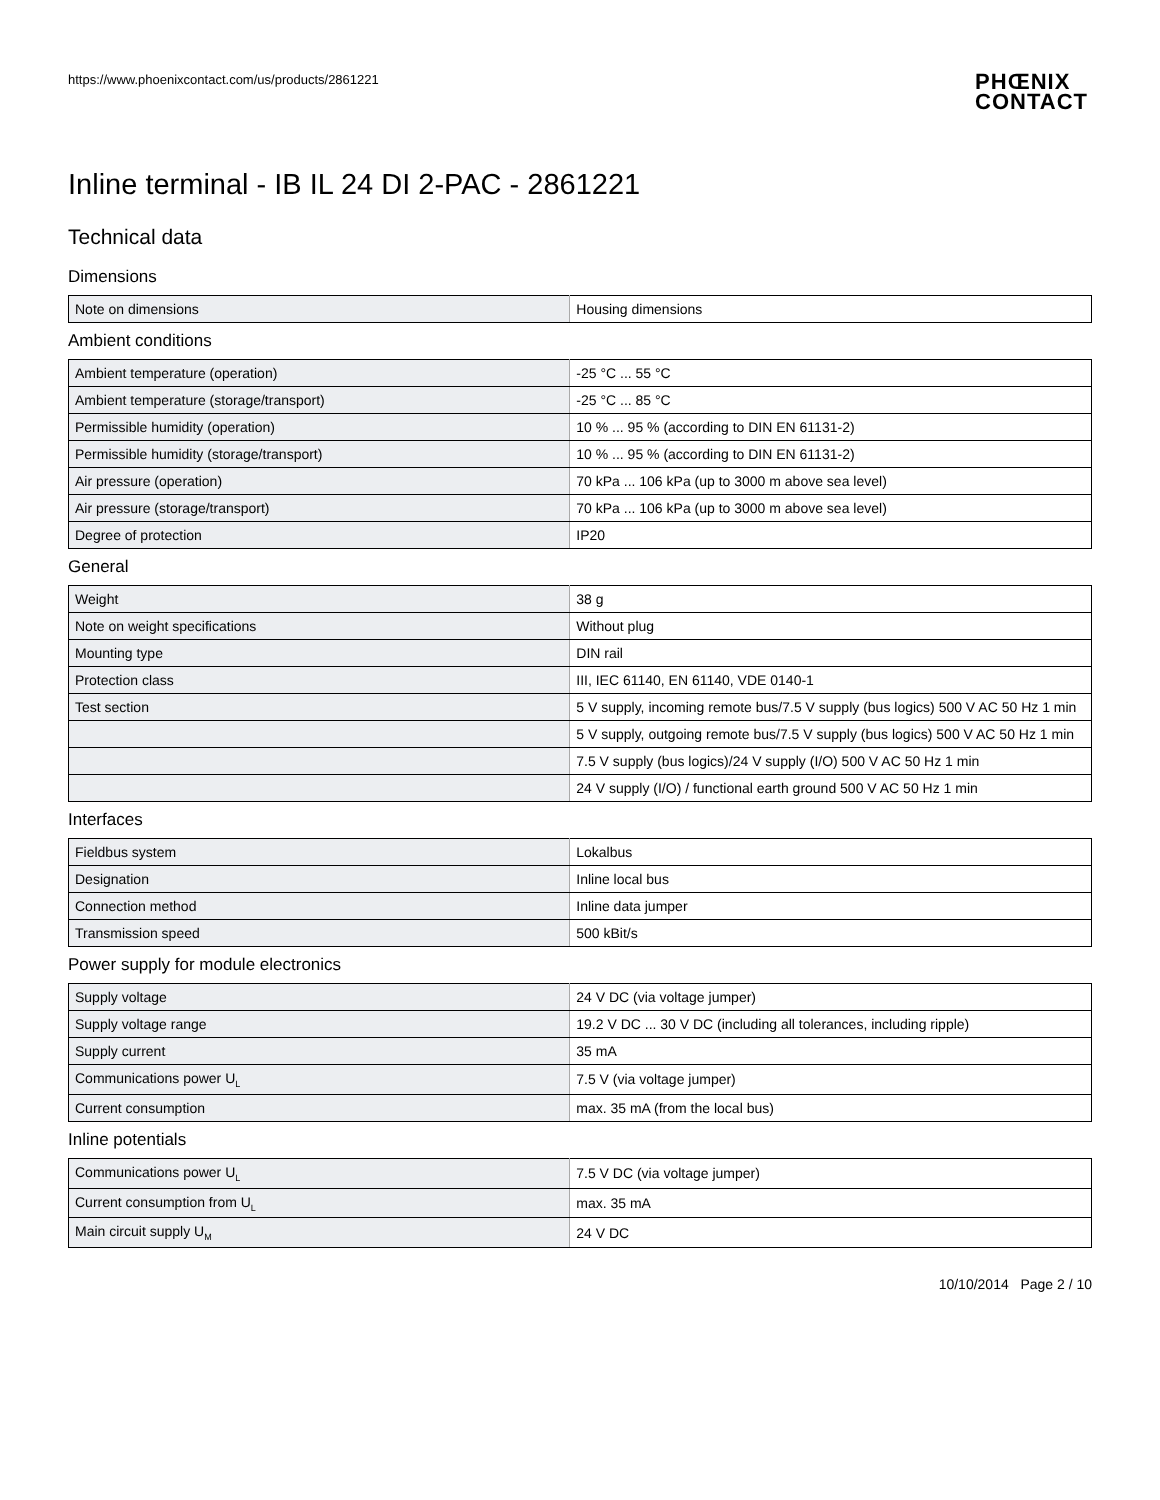https://www.phoenixcontact.com/us/products/2861221
PHŒNIX
CONTACT
Inline terminal - IB IL 24 DI 2-PAC - 2861221
Technical data
Dimensions
| Note on dimensions | Housing dimensions |
Ambient conditions
| Ambient temperature (operation) | -25 °C ... 55 °C |
| Ambient temperature (storage/transport) | -25 °C ... 85 °C |
| Permissible humidity (operation) | 10 % ... 95 % (according to DIN EN 61131-2) |
| Permissible humidity (storage/transport) | 10 % ... 95 % (according to DIN EN 61131-2) |
| Air pressure (operation) | 70 kPa ... 106 kPa (up to 3000 m above sea level) |
| Air pressure (storage/transport) | 70 kPa ... 106 kPa (up to 3000 m above sea level) |
| Degree of protection | IP20 |
General
| Weight | 38 g |
| Note on weight specifications | Without plug |
| Mounting type | DIN rail |
| Protection class | III, IEC 61140, EN 61140, VDE 0140-1 |
| Test section | 5 V supply, incoming remote bus/7.5 V supply (bus logics) 500 V AC 50 Hz 1 min |
| | 5 V supply, outgoing remote bus/7.5 V supply (bus logics) 500 V AC 50 Hz 1 min |
| | 7.5 V supply (bus logics)/24 V supply (I/O) 500 V AC 50 Hz 1 min |
| | 24 V supply (I/O) / functional earth ground 500 V AC 50 Hz 1 min |
Interfaces
| Fieldbus system | Lokalbus |
| Designation | Inline local bus |
| Connection method | Inline data jumper |
| Transmission speed | 500 kBit/s |
Power supply for module electronics
| Supply voltage | 24 V DC (via voltage jumper) |
| Supply voltage range | 19.2 V DC ... 30 V DC (including all tolerances, including ripple) |
| Supply current | 35 mA |
| Communications power U<sub>L</sub> | 7.5 V (via voltage jumper) |
| Current consumption | max. 35 mA (from the local bus) |
Inline potentials
| Communications power U<sub>L</sub> | 7.5 V DC (via voltage jumper) |
| Current consumption from U<sub>L</sub> | max. 35 mA |
| Main circuit supply U<sub>M</sub> | 24 V DC |
10/10/2014 Page 2 / 10